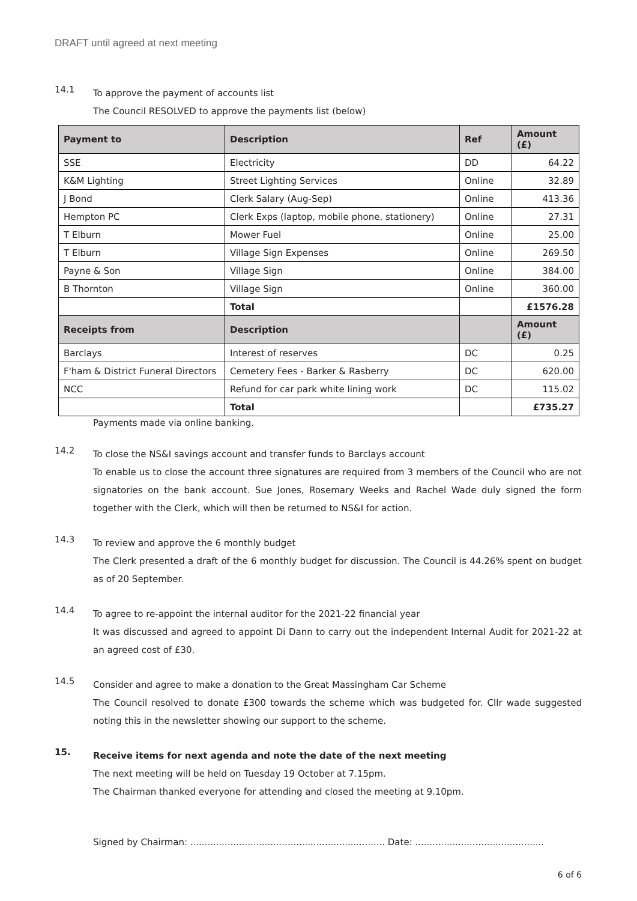DRAFT until agreed at next meeting
14.1
To approve the payment of accounts list
The Council RESOLVED to approve the payments list (below)
| Payment to | Description | Ref | Amount (£) |
| --- | --- | --- | --- |
| SSE | Electricity | DD | 64.22 |
| K&M Lighting | Street Lighting Services | Online | 32.89 |
| J Bond | Clerk Salary (Aug-Sep) | Online | 413.36 |
| Hempton PC | Clerk Exps (laptop, mobile phone, stationery) | Online | 27.31 |
| T Elburn | Mower Fuel | Online | 25.00 |
| T Elburn | Village Sign Expenses | Online | 269.50 |
| Payne & Son | Village Sign | Online | 384.00 |
| B Thornton | Village Sign | Online | 360.00 |
| | Total | | £1576.28 |
| Receipts from | Description | | Amount (£) |
| Barclays | Interest of reserves | DC | 0.25 |
| F'ham & District Funeral Directors | Cemetery Fees - Barker & Rasberry | DC | 620.00 |
| NCC | Refund for car park white lining work | DC | 115.02 |
| | Total | | £735.27 |
Payments made via online banking.
14.2
To close the NS&I savings account and transfer funds to Barclays account
To enable us to close the account three signatures are required from 3 members of the Council who are not signatories on the bank account. Sue Jones, Rosemary Weeks and Rachel Wade duly signed the form together with the Clerk, which will then be returned to NS&I for action.
14.3
To review and approve the 6 monthly budget
The Clerk presented a draft of the 6 monthly budget for discussion. The Council is 44.26% spent on budget as of 20 September.
14.4
To agree to re-appoint the internal auditor for the 2021-22 financial year
It was discussed and agreed to appoint Di Dann to carry out the independent Internal Audit for 2021-22 at an agreed cost of £30.
14.5
Consider and agree to make a donation to the Great Massingham Car Scheme
The Council resolved to donate £300 towards the scheme which was budgeted for. Cllr wade suggested noting this in the newsletter showing our support to the scheme.
15.
Receive items for next agenda and note the date of the next meeting
The next meeting will be held on Tuesday 19 October at 7.15pm.
The Chairman thanked everyone for attending and closed the meeting at 9.10pm.
Signed by Chairman: .................................................................... Date: .............................................
6 of 6